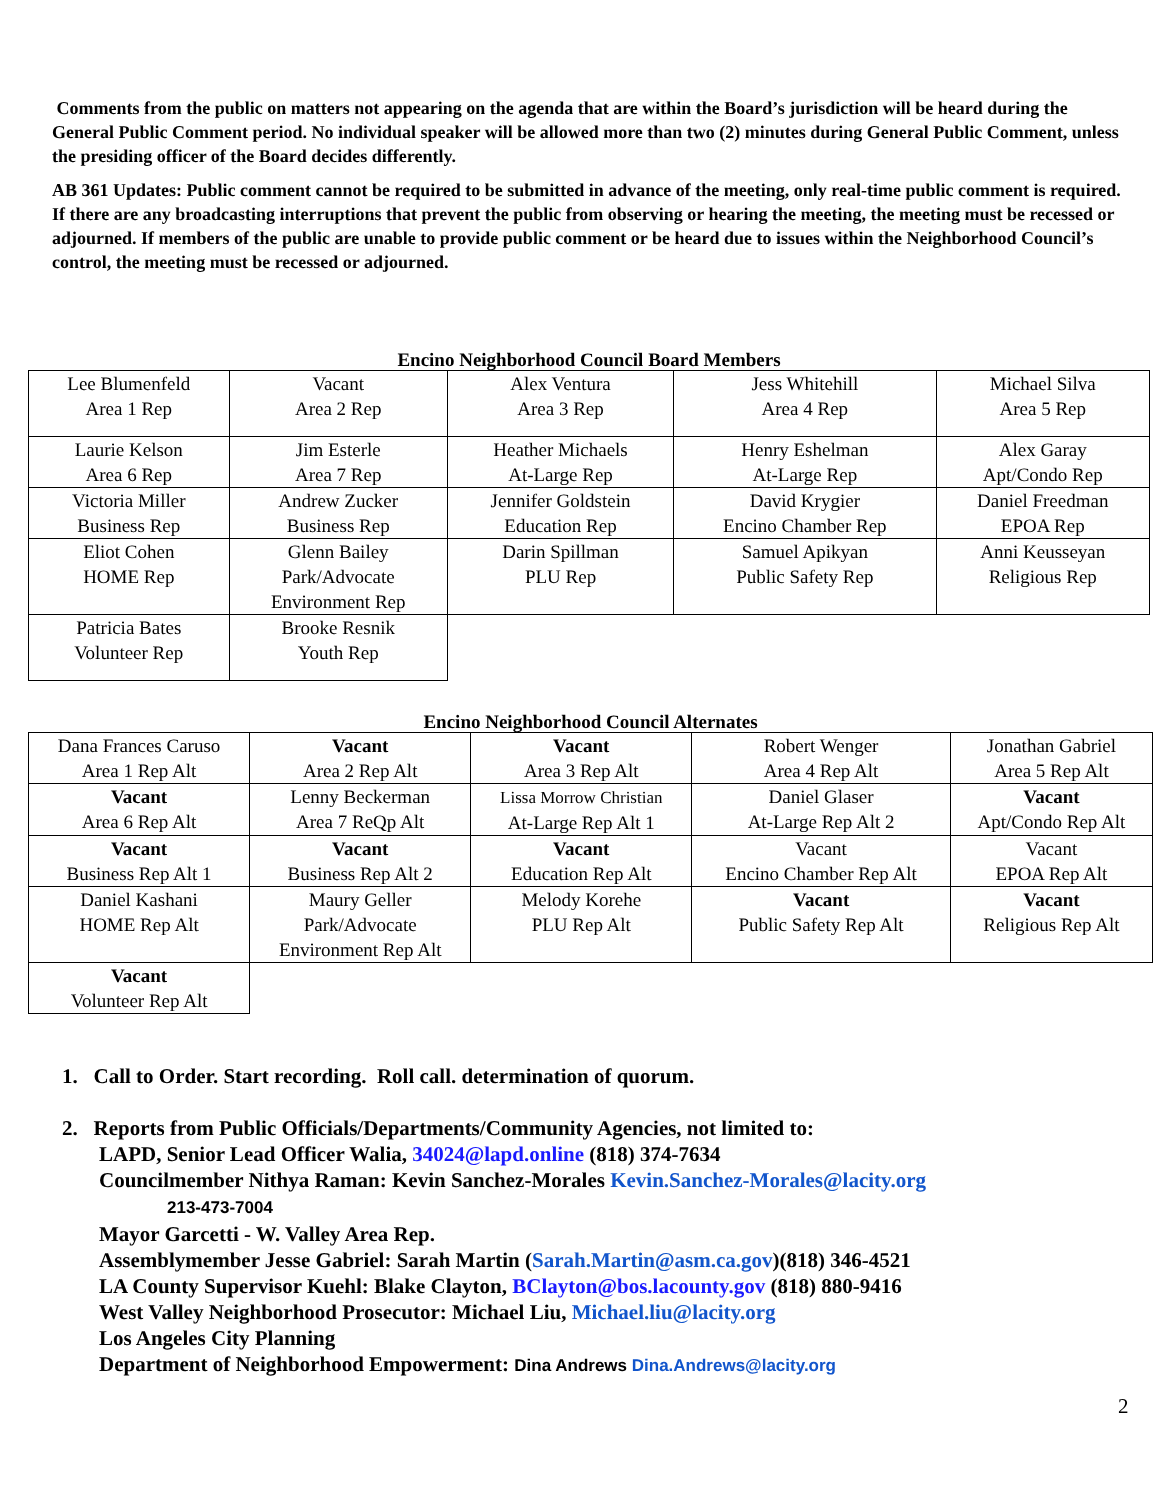Comments from the public on matters not appearing on the agenda that are within the Board’s jurisdiction will be heard during the General Public Comment period. No individual speaker will be allowed more than two (2) minutes during General Public Comment, unless the presiding officer of the Board decides differently.
AB 361 Updates: Public comment cannot be required to be submitted in advance of the meeting, only real-time public comment is required. If there are any broadcasting interruptions that prevent the public from observing or hearing the meeting, the meeting must be recessed or adjourned. If members of the public are unable to provide public comment or be heard due to issues within the Neighborhood Council’s control, the meeting must be recessed or adjourned.
Encino Neighborhood Council Board Members
| Lee Blumenfeld Area 1 Rep | Vacant Area 2 Rep | Alex Ventura Area 3 Rep | Jess Whitehill Area 4 Rep | Michael Silva Area 5 Rep |
| Laurie Kelson Area 6 Rep | Jim Esterle Area 7 Rep | Heather Michaels At-Large Rep | Henry Eshelman At-Large Rep | Alex Garay Apt/Condo Rep |
| Victoria Miller Business Rep | Andrew Zucker Business Rep | Jennifer Goldstein Education Rep | David Krygier Encino Chamber Rep | Daniel Freedman EPOA Rep |
| Eliot Cohen HOME Rep | Glenn Bailey Park/Advocate Environment Rep | Darin Spillman PLU Rep | Samuel Apikyan Public Safety Rep | Anni Keusseyan Religious Rep |
| Patricia Bates Volunteer Rep | Brooke Resnik Youth Rep | | | |
Encino Neighborhood Council Alternates
| Dana Frances Caruso Area 1 Rep Alt | Vacant Area 2 Rep Alt | Vacant Area 3 Rep Alt | Robert Wenger Area 4 Rep Alt | Jonathan Gabriel Area 5 Rep Alt |
| Vacant Area 6 Rep Alt | Lenny Beckerman Area 7 ReQp Alt | Lissa Morrow Christian At-Large Rep Alt 1 | Daniel Glaser At-Large Rep Alt 2 | Vacant Apt/Condo Rep Alt |
| Vacant Business Rep Alt 1 | Vacant Business Rep Alt 2 | Vacant Education Rep Alt | Vacant Encino Chamber Rep Alt | Vacant EPOA Rep Alt |
| Daniel Kashani HOME Rep Alt | Maury Geller Park/Advocate Environment Rep Alt | Melody Korehe PLU Rep Alt | Vacant Public Safety Rep Alt | Vacant Religious Rep Alt |
| Vacant Volunteer Rep Alt | | | | |
1. Call to Order. Start recording. Roll call. determination of quorum.
2. Reports from Public Officials/Departments/Community Agencies, not limited to:
LAPD, Senior Lead Officer Walia, 34024@lapd.online (818) 374-7634
Councilmember Nithya Raman: Kevin Sanchez-Morales Kevin.Sanchez-Morales@lacity.org
213-473-7004
Mayor Garcetti - W. Valley Area Rep.
Assemblymember Jesse Gabriel: Sarah Martin (Sarah.Martin@asm.ca.gov)(818) 346-4521
LA County Supervisor Kuehl: Blake Clayton, BClayton@bos.lacounty.gov (818) 880-9416
West Valley Neighborhood Prosecutor: Michael Liu, Michael.liu@lacity.org
Los Angeles City Planning
Department of Neighborhood Empowerment: Dina Andrews Dina.Andrews@lacity.org
2